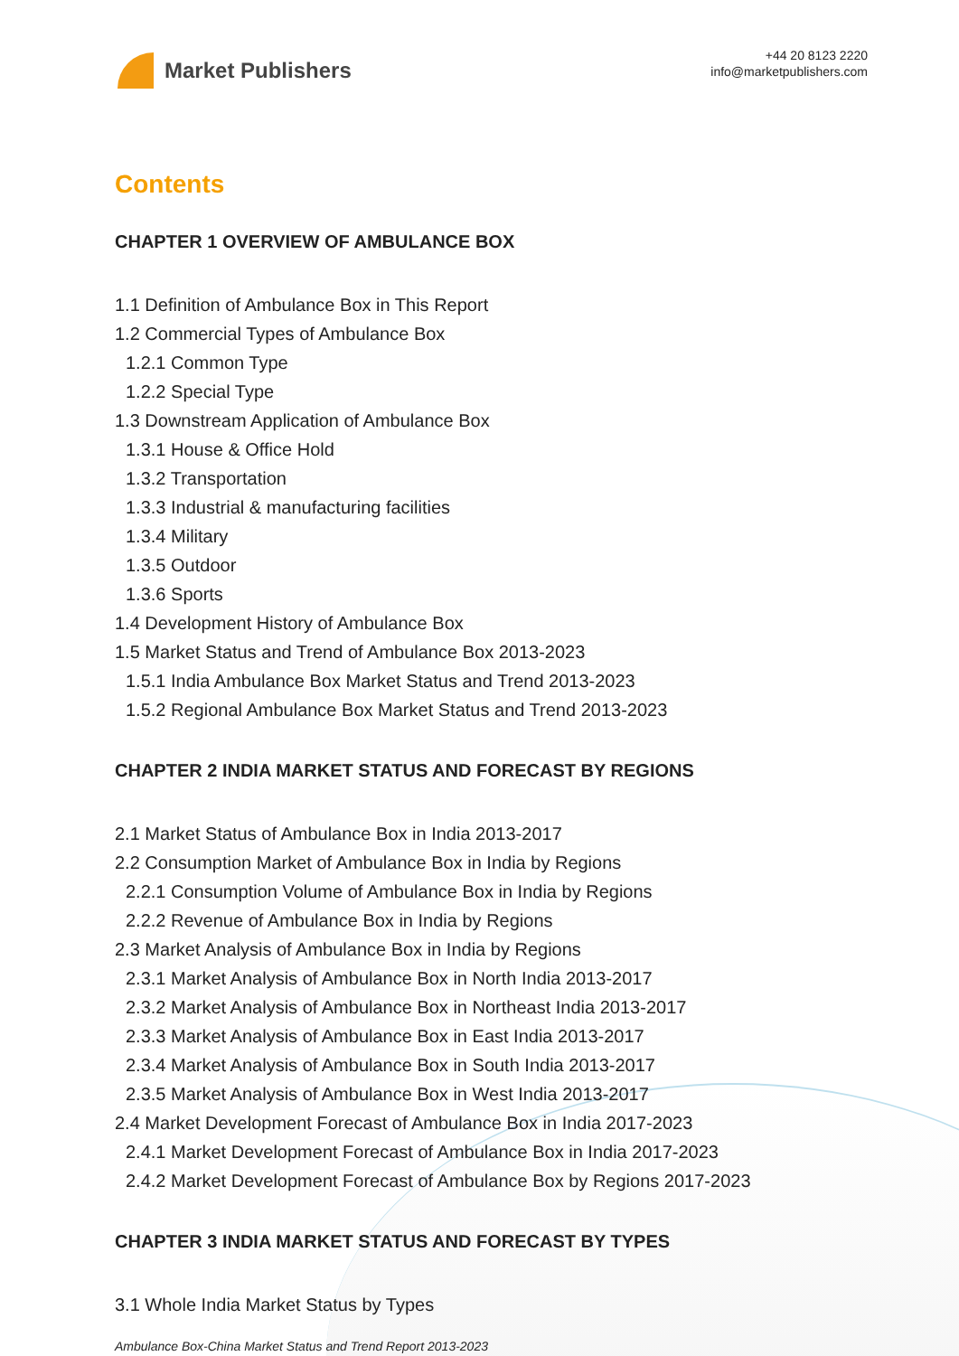Market Publishers
+44 20 8123 2220
info@marketpublishers.com
Contents
CHAPTER 1 OVERVIEW OF AMBULANCE BOX
1.1 Definition of Ambulance Box in This Report
1.2 Commercial Types of Ambulance Box
1.2.1 Common Type
1.2.2 Special Type
1.3 Downstream Application of Ambulance Box
1.3.1 House & Office Hold
1.3.2 Transportation
1.3.3 Industrial & manufacturing facilities
1.3.4 Military
1.3.5 Outdoor
1.3.6 Sports
1.4 Development History of Ambulance Box
1.5 Market Status and Trend of Ambulance Box 2013-2023
1.5.1 India Ambulance Box Market Status and Trend 2013-2023
1.5.2 Regional Ambulance Box Market Status and Trend 2013-2023
CHAPTER 2 INDIA MARKET STATUS AND FORECAST BY REGIONS
2.1 Market Status of Ambulance Box in India 2013-2017
2.2 Consumption Market of Ambulance Box in India by Regions
2.2.1 Consumption Volume of Ambulance Box in India by Regions
2.2.2 Revenue of Ambulance Box in India by Regions
2.3 Market Analysis of Ambulance Box in India by Regions
2.3.1 Market Analysis of Ambulance Box in North India 2013-2017
2.3.2 Market Analysis of Ambulance Box in Northeast India 2013-2017
2.3.3 Market Analysis of Ambulance Box in East India 2013-2017
2.3.4 Market Analysis of Ambulance Box in South India 2013-2017
2.3.5 Market Analysis of Ambulance Box in West India 2013-2017
2.4 Market Development Forecast of Ambulance Box in India 2017-2023
2.4.1 Market Development Forecast of Ambulance Box in India 2017-2023
2.4.2 Market Development Forecast of Ambulance Box by Regions 2017-2023
CHAPTER 3 INDIA MARKET STATUS AND FORECAST BY TYPES
3.1 Whole India Market Status by Types
Ambulance Box-China Market Status and Trend Report 2013-2023